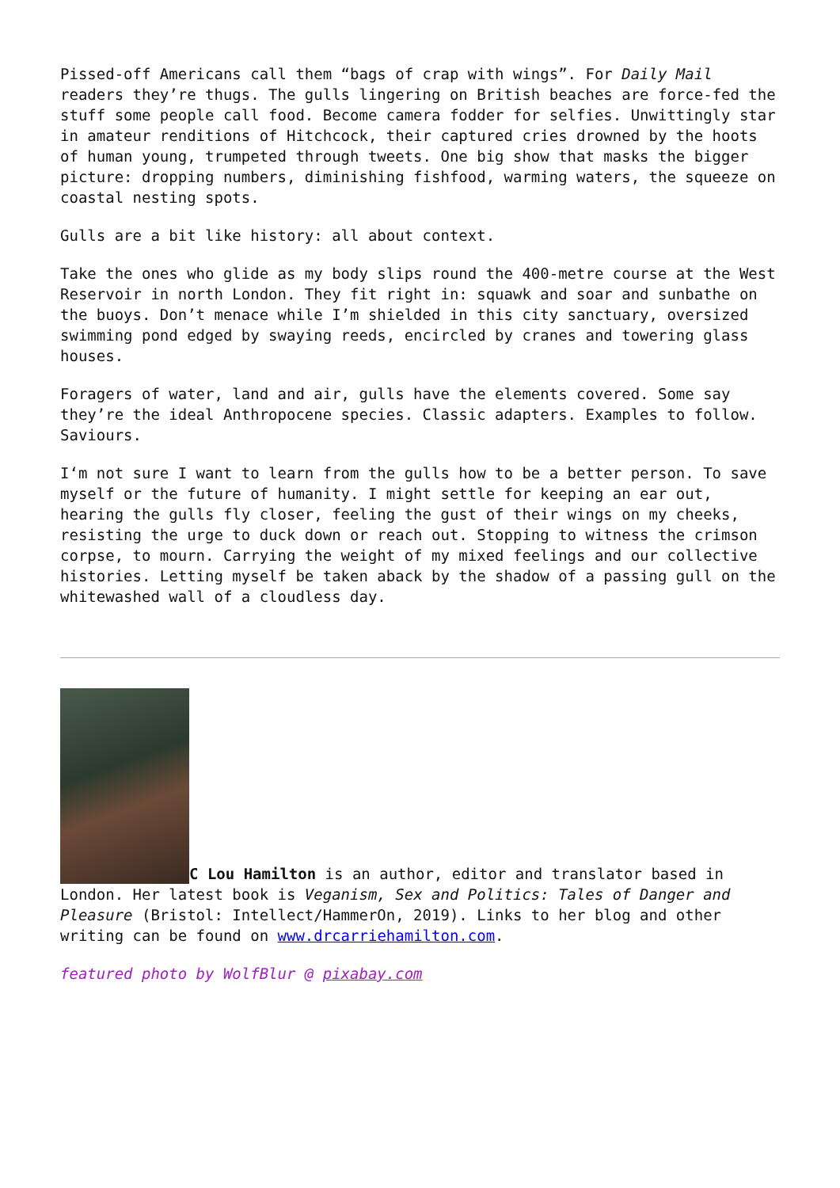Pissed-off Americans call them “bags of crap with wings”. For Daily Mail readers they’re thugs. The gulls lingering on British beaches are force-fed the stuff some people call food. Become camera fodder for selfies. Unwittingly star in amateur renditions of Hitchcock, their captured cries drowned by the hoots of human young, trumpeted through tweets. One big show that masks the bigger picture: dropping numbers, diminishing fishfood, warming waters, the squeeze on coastal nesting spots.
Gulls are a bit like history: all about context.
Take the ones who glide as my body slips round the 400-metre course at the West Reservoir in north London. They fit right in: squawk and soar and sunbathe on the buoys. Don’t menace while I’m shielded in this city sanctuary, oversized swimming pond edged by swaying reeds, encircled by cranes and towering glass houses.
Foragers of water, land and air, gulls have the elements covered. Some say they’re the ideal Anthropocene species. Classic adapters. Examples to follow. Saviours.
I‘m not sure I want to learn from the gulls how to be a better person. To save myself or the future of humanity. I might settle for keeping an ear out, hearing the gulls fly closer, feeling the gust of their wings on my cheeks, resisting the urge to duck down or reach out. Stopping to witness the crimson corpse, to mourn. Carrying the weight of my mixed feelings and our collective histories. Letting myself be taken aback by the shadow of a passing gull on the whitewashed wall of a cloudless day.
C Lou Hamilton is an author, editor and translator based in London. Her latest book is Veganism, Sex and Politics: Tales of Danger and Pleasure (Bristol: Intellect/HammerOn, 2019). Links to her blog and other writing can be found on www.drcarriehamilton.com.
featured photo by WolfBlur @ pixabay.com